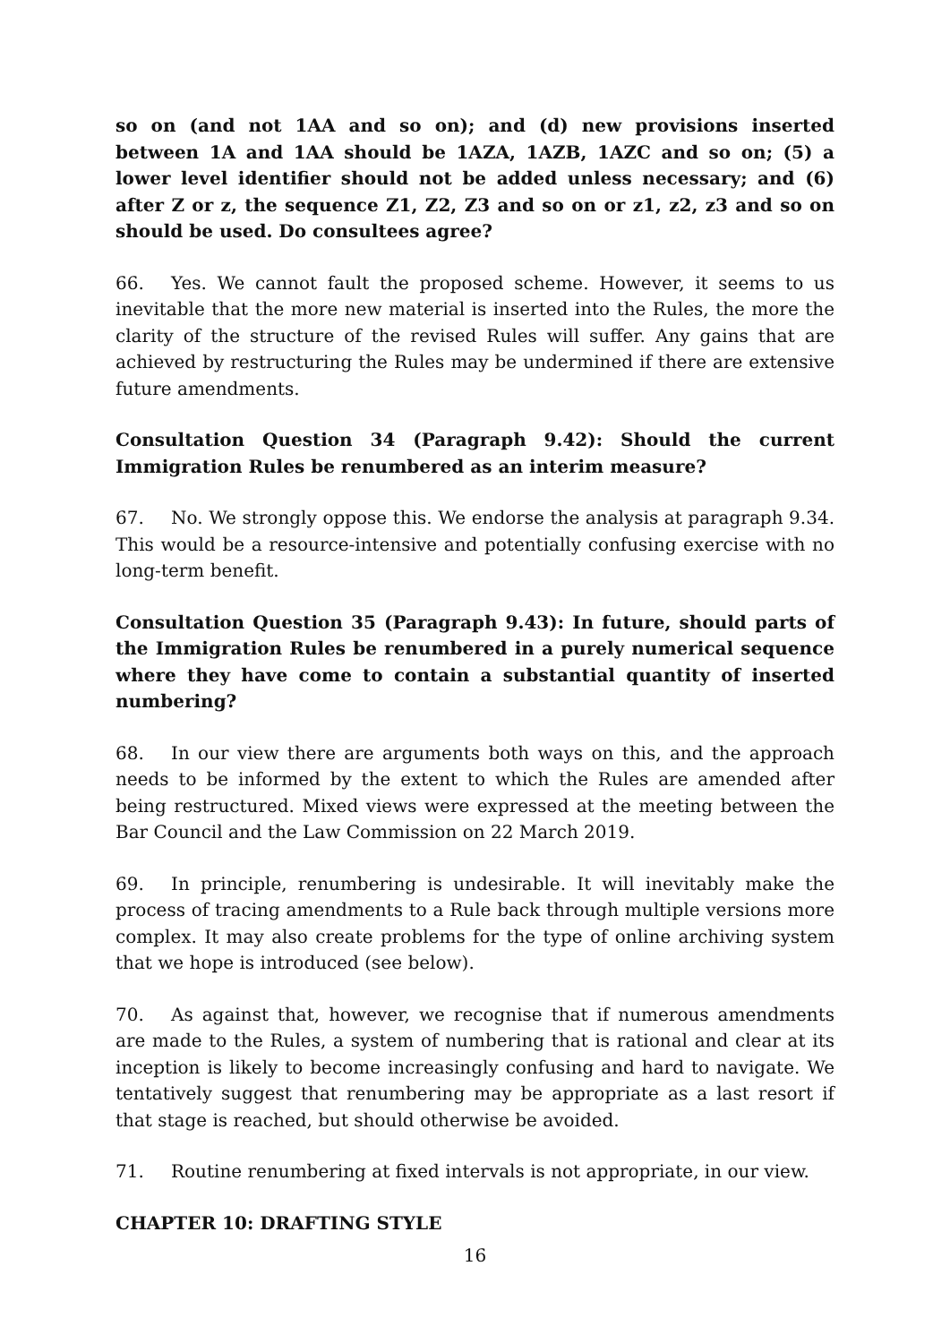so on (and not 1AA and so on); and (d) new provisions inserted between 1A and 1AA should be 1AZA, 1AZB, 1AZC and so on; (5) a lower level identifier should not be added unless necessary; and (6) after Z or z, the sequence Z1, Z2, Z3 and so on or z1, z2, z3 and so on should be used. Do consultees agree?
66. Yes. We cannot fault the proposed scheme. However, it seems to us inevitable that the more new material is inserted into the Rules, the more the clarity of the structure of the revised Rules will suffer. Any gains that are achieved by restructuring the Rules may be undermined if there are extensive future amendments.
Consultation Question 34 (Paragraph 9.42): Should the current Immigration Rules be renumbered as an interim measure?
67. No. We strongly oppose this. We endorse the analysis at paragraph 9.34. This would be a resource-intensive and potentially confusing exercise with no long-term benefit.
Consultation Question 35 (Paragraph 9.43): In future, should parts of the Immigration Rules be renumbered in a purely numerical sequence where they have come to contain a substantial quantity of inserted numbering?
68. In our view there are arguments both ways on this, and the approach needs to be informed by the extent to which the Rules are amended after being restructured. Mixed views were expressed at the meeting between the Bar Council and the Law Commission on 22 March 2019.
69. In principle, renumbering is undesirable. It will inevitably make the process of tracing amendments to a Rule back through multiple versions more complex. It may also create problems for the type of online archiving system that we hope is introduced (see below).
70. As against that, however, we recognise that if numerous amendments are made to the Rules, a system of numbering that is rational and clear at its inception is likely to become increasingly confusing and hard to navigate. We tentatively suggest that renumbering may be appropriate as a last resort if that stage is reached, but should otherwise be avoided.
71. Routine renumbering at fixed intervals is not appropriate, in our view.
CHAPTER 10: DRAFTING STYLE
16